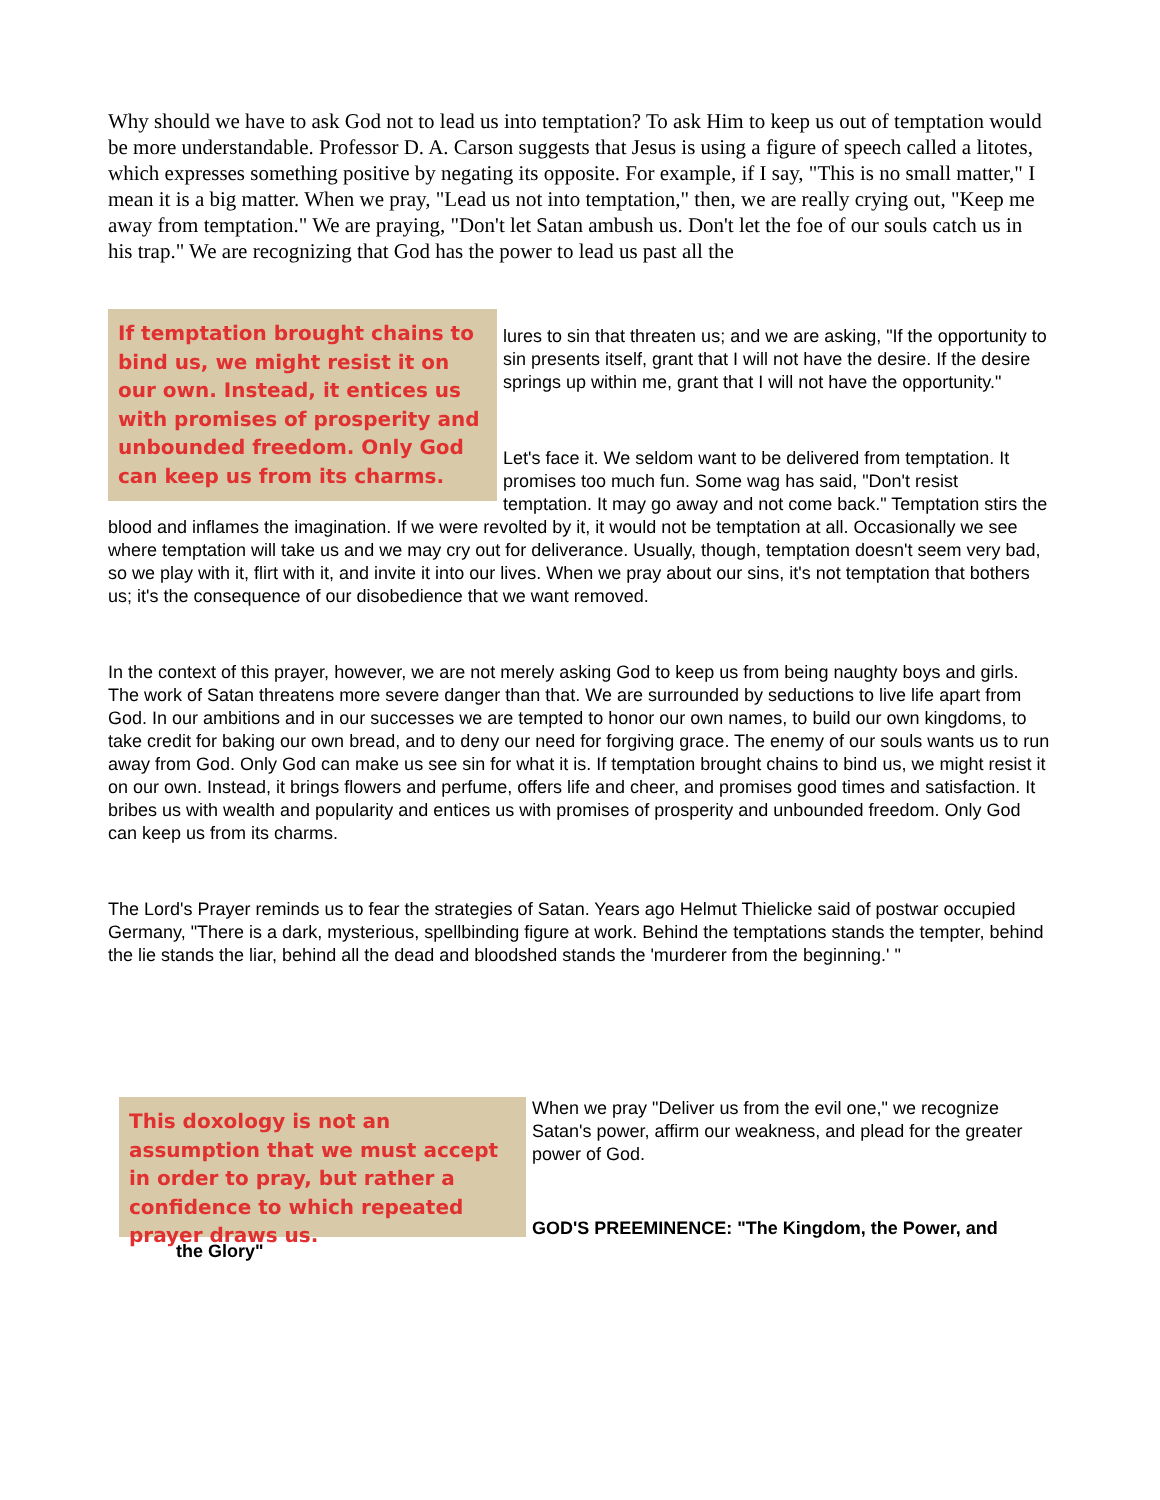Why should we have to ask God not to lead us into temptation? To ask Him to keep us out of temptation would be more understandable. Professor D. A. Carson suggests that Jesus is using a figure of speech called a litotes, which expresses something positive by negating its opposite. For example, if I say, "This is no small matter," I mean it is a big matter. When we pray, "Lead us not into temptation," then, we are really crying out, "Keep me away from temptation." We are praying, "Don't let Satan ambush us. Don't let the foe of our souls catch us in his trap." We are recognizing that God has the power to lead us past all the
If temptation brought chains to bind us, we might resist it on our own. Instead, it entices us with promises of prosperity and unbounded freedom. Only God can keep us from its charms.
lures to sin that threaten us; and we are asking, "If the opportunity to sin presents itself, grant that I will not have the desire. If the desire springs up within me, grant that I will not have the opportunity."
Let's face it. We seldom want to be delivered from temptation. It promises too much fun. Some wag has said, "Don't resist temptation. It may go away and not come back." Temptation stirs the blood and inflames the imagination. If we were revolted by it, it would not be temptation at all. Occasionally we see where temptation will take us and we may cry out for deliverance. Usually, though, temptation doesn't seem very bad, so we play with it, flirt with it, and invite it into our lives. When we pray about our sins, it's not temptation that bothers us; it's the consequence of our disobedience that we want removed.
In the context of this prayer, however, we are not merely asking God to keep us from being naughty boys and girls. The work of Satan threatens more severe danger than that. We are surrounded by seductions to live life apart from God. In our ambitions and in our successes we are tempted to honor our own names, to build our own kingdoms, to take credit for baking our own bread, and to deny our need for forgiving grace. The enemy of our souls wants us to run away from God. Only God can make us see sin for what it is. If temptation brought chains to bind us, we might resist it on our own. Instead, it brings flowers and perfume, offers life and cheer, and promises good times and satisfaction. It bribes us with wealth and popularity and entices us with promises of prosperity and unbounded freedom. Only God can keep us from its charms.
The Lord's Prayer reminds us to fear the strategies of Satan. Years ago Helmut Thielicke said of postwar occupied Germany, "There is a dark, mysterious, spellbinding figure at work. Behind the temptations stands the tempter, behind the lie stands the liar, behind all the dead and bloodshed stands the 'murderer from the beginning.' "
This doxology is not an assumption that we must accept in order to pray, but rather a confidence to which repeated prayer draws us.
When we pray "Deliver us from the evil one," we recognize Satan's power, affirm our weakness, and plead for the greater power of God.
GOD'S PREEMINENCE: "The Kingdom, the Power, and
the Glory"